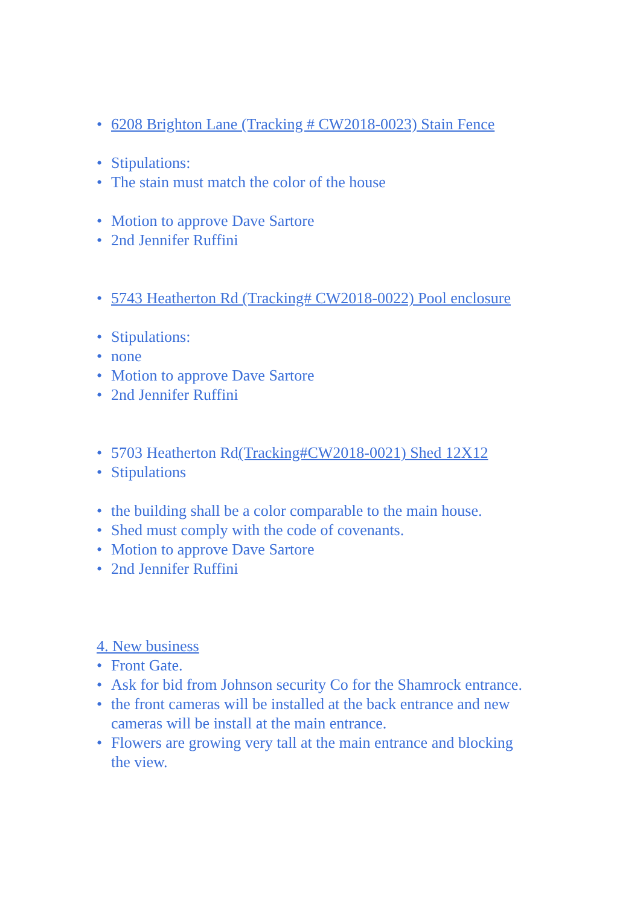• 6208 Brighton Lane (Tracking # CW2018-0023) Stain Fence
• Stipulations:
• The stain must match the color of the house
• Motion to approve Dave Sartore
• 2nd Jennifer Ruffini
• 5743 Heatherton Rd (Tracking# CW2018-0022) Pool enclosure
• Stipulations:
• none
• Motion to approve Dave Sartore
• 2nd Jennifer Ruffini
• 5703 Heatherton Rd(Tracking#CW2018-0021) Shed 12X12
• Stipulations
• the building shall be a color comparable to the main house.
• Shed must comply with the code of covenants.
• Motion to approve Dave Sartore
• 2nd Jennifer Ruffini
4. New business
• Front Gate.
• Ask for bid from Johnson security Co for the Shamrock entrance.
• the front cameras will be installed at the back entrance and new cameras will be install at the main entrance.
• Flowers are growing very tall at the main entrance and blocking the view.